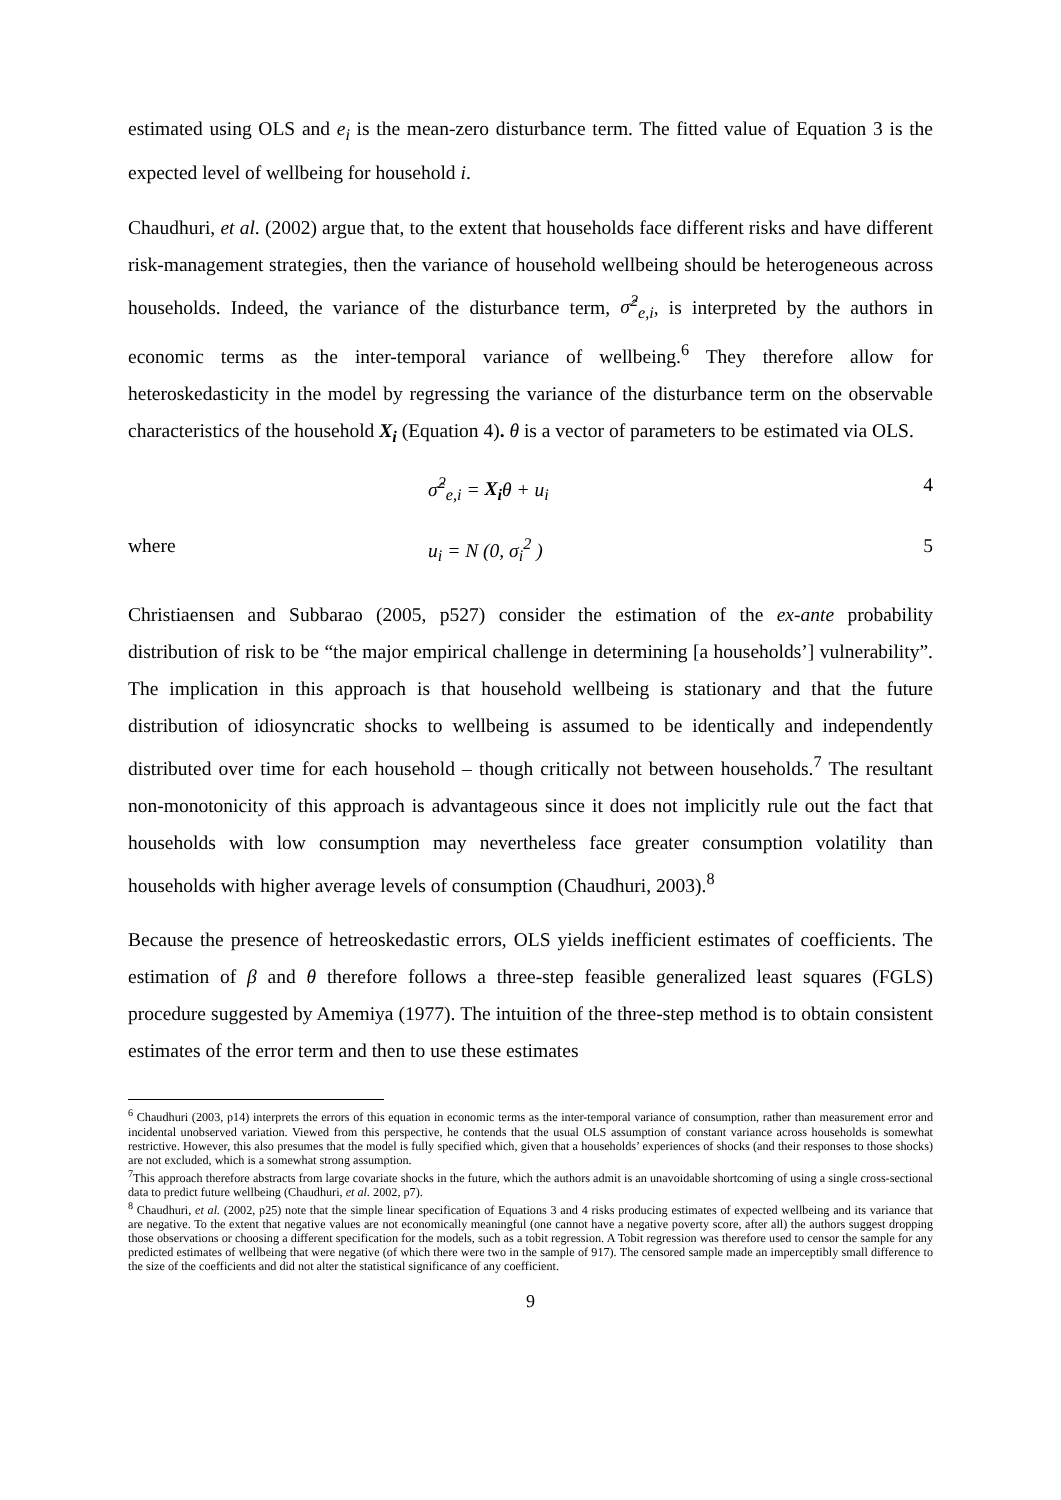estimated using OLS and e<sub>i</sub> is the mean-zero disturbance term. The fitted value of Equation 3 is the expected level of wellbeing for household i.
Chaudhuri, et al. (2002) argue that, to the extent that households face different risks and have different risk-management strategies, then the variance of household wellbeing should be heterogeneous across households. Indeed, the variance of the disturbance term, σ̂<sup>2</sup><sub>e,i</sub>, is interpreted by the authors in economic terms as the inter-temporal variance of wellbeing.<sup>6</sup> They therefore allow for heteroskedasticity in the model by regressing the variance of the disturbance term on the observable characteristics of the household X<sub>i</sub> (Equation 4). θ is a vector of parameters to be estimated via OLS.
σ̂<sup>2</sup><sub>e,i</sub> = X<sub>i</sub>θ + u<sub>i</sub> 4
where u<sub>i</sub> = N (0, σ<sub>i</sub><sup>2</sup> ) 5
Christiaensen and Subbarao (2005, p527) consider the estimation of the ex-ante probability distribution of risk to be “the major empirical challenge in determining [a households’] vulnerability”. The implication in this approach is that household wellbeing is stationary and that the future distribution of idiosyncratic shocks to wellbeing is assumed to be identically and independently distributed over time for each household – though critically not between households.<sup>7</sup> The resultant non-monotonicity of this approach is advantageous since it does not implicitly rule out the fact that households with low consumption may nevertheless face greater consumption volatility than households with higher average levels of consumption (Chaudhuri, 2003).<sup>8</sup>
Because the presence of hetreoskedastic errors, OLS yields inefficient estimates of coefficients. The estimation of β and θ therefore follows a three-step feasible generalized least squares (FGLS) procedure suggested by Amemiya (1977). The intuition of the three-step method is to obtain consistent estimates of the error term and then to use these estimates
<sup>6</sup> Chaudhuri (2003, p14) interprets the errors of this equation in economic terms as the inter-temporal variance of consumption, rather than measurement error and incidental unobserved variation. Viewed from this perspective, he contends that the usual OLS assumption of constant variance across households is somewhat restrictive. However, this also presumes that the model is fully specified which, given that a households’ experiences of shocks (and their responses to those shocks) are not excluded, which is a somewhat strong assumption.
<sup>7</sup> This approach therefore abstracts from large covariate shocks in the future, which the authors admit is an unavoidable shortcoming of using a single cross-sectional data to predict future wellbeing (Chaudhuri, et al. 2002, p7).
<sup>8</sup> Chaudhuri, et al. (2002, p25) note that the simple linear specification of Equations 3 and 4 risks producing estimates of expected wellbeing and its variance that are negative. To the extent that negative values are not economically meaningful (one cannot have a negative poverty score, after all) the authors suggest dropping those observations or choosing a different specification for the models, such as a tobit regression. A Tobit regression was therefore used to censor the sample for any predicted estimates of wellbeing that were negative (of which there were two in the sample of 917). The censored sample made an imperceptibly small difference to the size of the coefficients and did not alter the statistical significance of any coefficient.
9